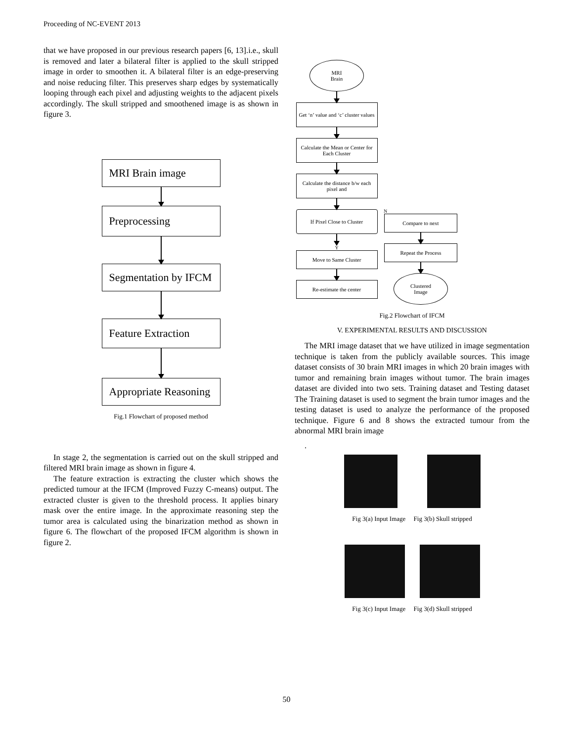Proceeding of NC-EVENT 2013
that we have proposed in our previous research papers [6, 13].i.e., skull is removed and later a bilateral filter is applied to the skull stripped image in order to smoothen it. A bilateral filter is an edge-preserving and noise reducing filter. This preserves sharp edges by systematically looping through each pixel and adjusting weights to the adjacent pixels accordingly. The skull stripped and smoothened image is as shown in figure 3.
MRI Brain image
Preprocessing
Segmentation by IFCM
Feature Extraction
Appropriate Reasoning
Fig.1 Flowchart of proposed method
In stage 2, the segmentation is carried out on the skull stripped and filtered MRI brain image as shown in figure 4.
The feature extraction is extracting the cluster which shows the predicted tumour at the IFCM (Improved Fuzzy C-means) output. The extracted cluster is given to the threshold process. It applies binary mask over the entire image. In the approximate reasoning step the tumor area is calculated using the binarization method as shown in figure 6. The flowchart of the proposed IFCM algorithm is shown in figure 2.
MRI
Brain
Get ‘n’ value and ‘c’ cluster values
Calculate the Mean or Center for Each Cluster
Calculate the distance b/w each pixel and
If Pixel Close to Cluster
Y
Move to Same Cluster
Re-estimate the center
N
Compare to next
Repeat the Process
Clustered
Image
Fig.2 Flowchart of IFCM
V. EXPERIMENTAL RESULTS AND DISCUSSION
The MRI image dataset that we have utilized in image segmentation technique is taken from the publicly available sources. This image dataset consists of 30 brain MRI images in which 20 brain images with tumor and remaining brain images without tumor. The brain images dataset are divided into two sets. Training dataset and Testing dataset The Training dataset is used to segment the brain tumor images and the testing dataset is used to analyze the performance of the proposed technique. Figure 6 and 8 shows the extracted tumour from the abnormal MRI brain image
.
Fig 3(a) Input Image Fig 3(b) Skull stripped
Fig 3(c) Input Image Fig 3(d) Skull stripped
50